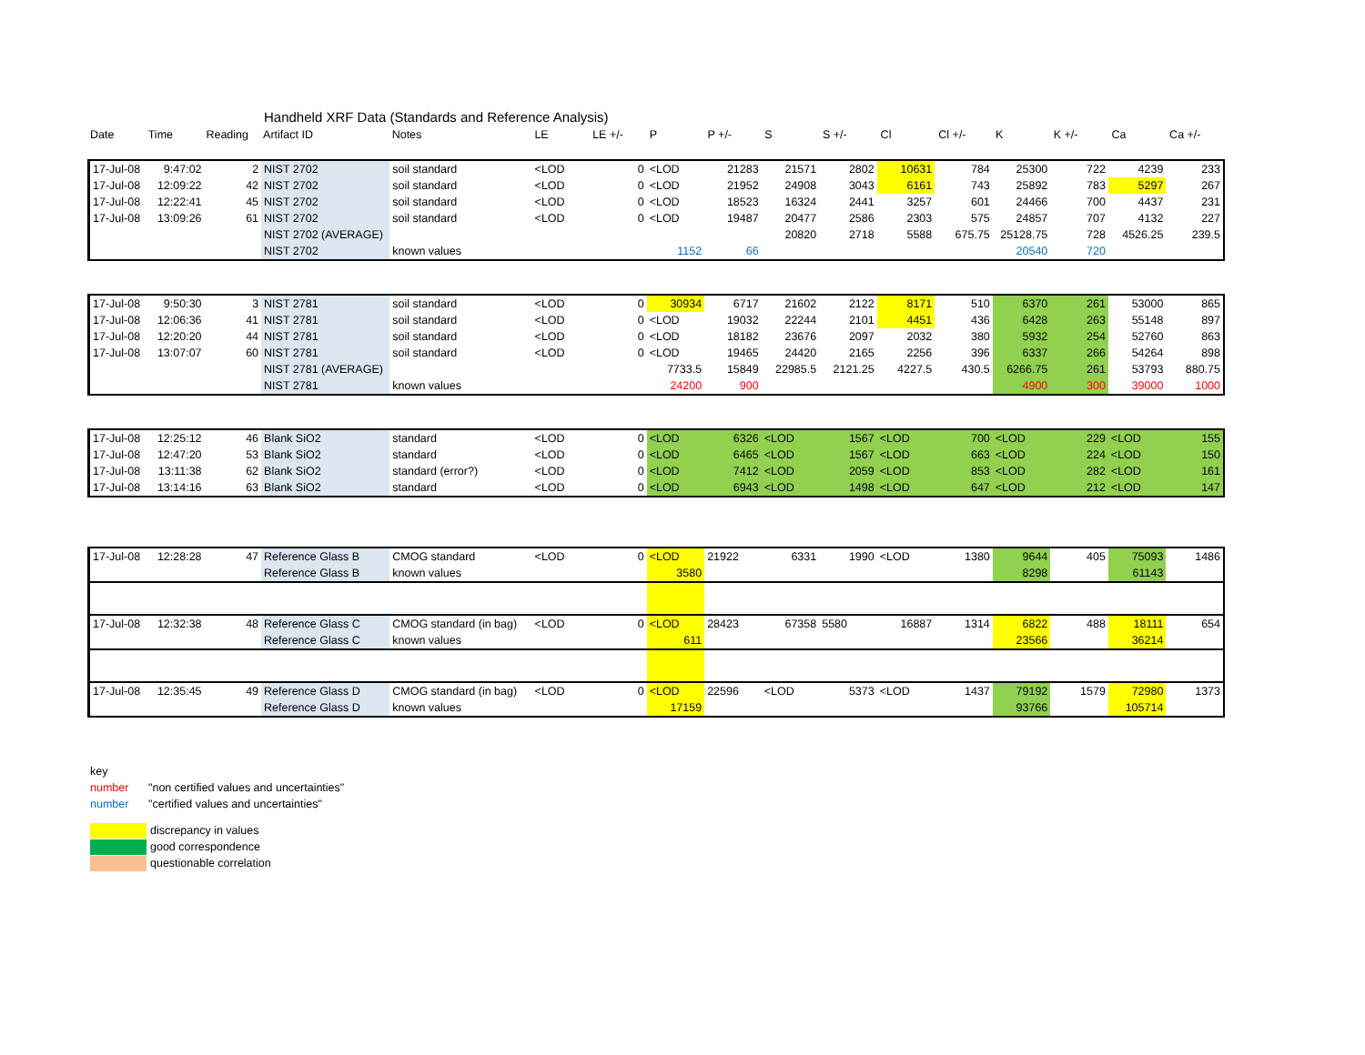Handheld XRF Data (Standards and Reference Analysis)
| Date | Time | Reading | Artifact ID | Notes | LE | LE +/- | P | P +/- | S | S +/- | Cl | Cl +/- | K | K +/- | Ca | Ca +/- |
| --- | --- | --- | --- | --- | --- | --- | --- | --- | --- | --- | --- | --- | --- | --- | --- | --- |
| 17-Jul-08 | 9:47:02 | 2 | NIST 2702 | soil standard | <LOD | 0 | <LOD | 21283 | 21571 | 2802 | 10631 | 784 | 25300 | 722 | 4239 | 233 |
| 17-Jul-08 | 12:09:22 | 42 | NIST 2702 | soil standard | <LOD | 0 | <LOD | 21952 | 24908 | 3043 | 6161 | 743 | 25892 | 783 | 5297 | 267 |
| 17-Jul-08 | 12:22:41 | 45 | NIST 2702 | soil standard | <LOD | 0 | <LOD | 18523 | 16324 | 2441 | 3257 | 601 | 24466 | 700 | 4437 | 231 |
| 17-Jul-08 | 13:09:26 | 61 | NIST 2702 | soil standard | <LOD | 0 | <LOD | 19487 | 20477 | 2586 | 2303 | 575 | 24857 | 707 | 4132 | 227 |
| | | | NIST 2702 (AVERAGE) | | | | | | 20820 | 2718 | 5588 | 675.75 | 25128.75 | 728 | 4526.25 | 239.5 |
| | | | NIST 2702 | known values | | | 1152 | 66 | | | | | 20540 | 720 | | |
| 17-Jul-08 | 9:50:30 | 3 | NIST 2781 | soil standard | <LOD | 0 | 30934 | 6717 | 21602 | 2122 | 8171 | 510 | 6370 | 261 | 53000 | 865 |
| 17-Jul-08 | 12:06:36 | 41 | NIST 2781 | soil standard | <LOD | 0 | <LOD | 19032 | 22244 | 2101 | 4451 | 436 | 6428 | 263 | 55148 | 897 |
| 17-Jul-08 | 12:20:20 | 44 | NIST 2781 | soil standard | <LOD | 0 | <LOD | 18182 | 23676 | 2097 | 2032 | 380 | 5932 | 254 | 52760 | 863 |
| 17-Jul-08 | 13:07:07 | 60 | NIST 2781 | soil standard | <LOD | 0 | <LOD | 19465 | 24420 | 2165 | 2256 | 396 | 6337 | 266 | 54264 | 898 |
| | | | NIST 2781 (AVERAGE) | | | | 7733.5 | 15849 | 22985.5 | 2121.25 | 4227.5 | 430.5 | 6266.75 | 261 | 53793 | 880.75 |
| | | | NIST 2781 | known values | | | 24200 | 900 | | | | | 4900 | 300 | 39000 | 1000 |
| 17-Jul-08 | 12:25:12 | 46 | Blank SiO2 | standard | <LOD | 0 | <LOD | 6326 | <LOD | 1567 | <LOD | 700 | <LOD | 229 | <LOD | 155 |
| 17-Jul-08 | 12:47:20 | 53 | Blank SiO2 | standard | <LOD | 0 | <LOD | 6465 | <LOD | 1567 | <LOD | 663 | <LOD | 224 | <LOD | 150 |
| 17-Jul-08 | 13:11:38 | 62 | Blank SiO2 | standard (error?) | <LOD | 0 | <LOD | 7412 | <LOD | 2059 | <LOD | 853 | <LOD | 282 | <LOD | 161 |
| 17-Jul-08 | 13:14:16 | 63 | Blank SiO2 | standard | <LOD | 0 | <LOD | 6943 | <LOD | 1498 | <LOD | 647 | <LOD | 212 | <LOD | 147 |
| 17-Jul-08 | 12:28:28 | 47 | Reference Glass B | CMOG standard | <LOD | 0 | <LOD | 21922 | 6331 | 1990 | <LOD | 1380 | 9644 | 405 | 75093 | 1486 |
| | | | Reference Glass B | known values | | | 3580 | | | | | | 8298 | | 61143 | |
| 17-Jul-08 | 12:32:38 | 48 | Reference Glass C | CMOG standard (in bag) | <LOD | 0 | <LOD | 28423 | 67358 | 5580 | 16887 | 1314 | 6822 | 488 | 18111 | 654 |
| | | | Reference Glass C | known values | | | 611 | | | | | | 23566 | | 36214 | |
| 17-Jul-08 | 12:35:45 | 49 | Reference Glass D | CMOG standard (in bag) | <LOD | 0 | <LOD | 22596 | <LOD | 5373 | <LOD | 1437 | 79192 | 1579 | 72980 | 1373 |
| | | | Reference Glass D | known values | | | 17159 | | | | | | 93766 | | 105714 | |
key
number "non certified values and uncertainties"
number "certified values and uncertainties"
discrepancy in values
good correspondence
questionable correlation